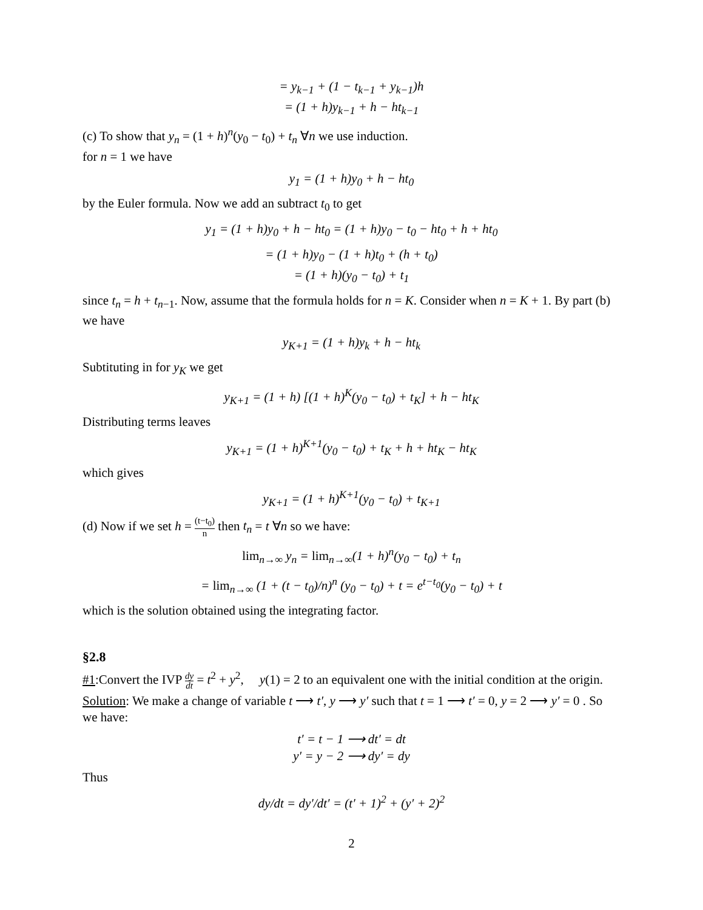= y<sub>k−1</sub> + (1 − t<sub>k−1</sub> + y<sub>k−1</sub>)h
= (1 + h)y<sub>k−1</sub> + h − ht<sub>k−1</sub>
(c) To show that y<sub>n</sub> = (1 + h)<sup>n</sup>(y<sub>0</sub> − t<sub>0</sub>) + t<sub>n</sub> ∀n we use induction.
for n = 1 we have
y<sub>1</sub> = (1 + h)y<sub>0</sub> + h − ht<sub>0</sub>
by the Euler formula. Now we add an subtract t<sub>0</sub> to get
y<sub>1</sub> = (1 + h)y<sub>0</sub> + h − ht<sub>0</sub> = (1 + h)y<sub>0</sub> − t<sub>0</sub> − ht<sub>0</sub> + h + ht<sub>0</sub>
= (1 + h)y<sub>0</sub> − (1 + h)t<sub>0</sub> + (h + t<sub>0</sub>)
= (1 + h)(y<sub>0</sub> − t<sub>0</sub>) + t<sub>1</sub>
since t<sub>n</sub> = h + t<sub>n−1</sub>. Now, assume that the formula holds for n = K. Consider when n = K + 1. By part (b) we have
y<sub>K+1</sub> = (1 + h)y<sub>k</sub> + h − ht<sub>k</sub>
Subtituting in for y<sub>K</sub> we get
y<sub>K+1</sub> = (1 + h) [(1 + h)<sup>K</sup>(y<sub>0</sub> − t<sub>0</sub>) + t<sub>K</sub>] + h − ht<sub>K</sub>
Distributing terms leaves
y<sub>K+1</sub> = (1 + h)<sup>K+1</sup>(y<sub>0</sub> − t<sub>0</sub>) + t<sub>K</sub> + h + ht<sub>K</sub> − ht<sub>K</sub>
which gives
y<sub>K+1</sub> = (1 + h)<sup>K+1</sup>(y<sub>0</sub> − t<sub>0</sub>) + t<sub>K+1</sub>
(d) Now if we set h = (t−t<sub>0</sub>) n then t<sub>n</sub> = t ∀n so we have:
lim<sub>n→∞</sub> y<sub>n</sub> = lim<sub>n→∞</sub>(1 + h)<sup>n</sup>(y<sub>0</sub> − t<sub>0</sub>) + t<sub>n</sub>
= lim<sub>n→∞</sub> (1 + (t − t<sub>0</sub>)/n)<sup>n</sup> (y<sub>0</sub> − t<sub>0</sub>) + t = e<sup>t−t<sub>0</sub></sup>(y<sub>0</sub> − t<sub>0</sub>) + t
which is the solution obtained using the integrating factor.
§2.8
#1:Convert the IVP dy dt = t<sup>2</sup> + y<sup>2</sup>, y(1) = 2 to an equivalent one with the initial condition at the origin.
Solution: We make a change of variable t ⟶ t′, y ⟶ y′ such that t = 1 ⟶ t′ = 0, y = 2 ⟶ y′ = 0 . So we have:
t′ = t − 1 ⟶ dt′ = dt
y′ = y − 2 ⟶ dy′ = dy
Thus
dy/dt = dy′/dt′ = (t′ + 1)<sup>2</sup> + (y′ + 2)<sup>2</sup>
2